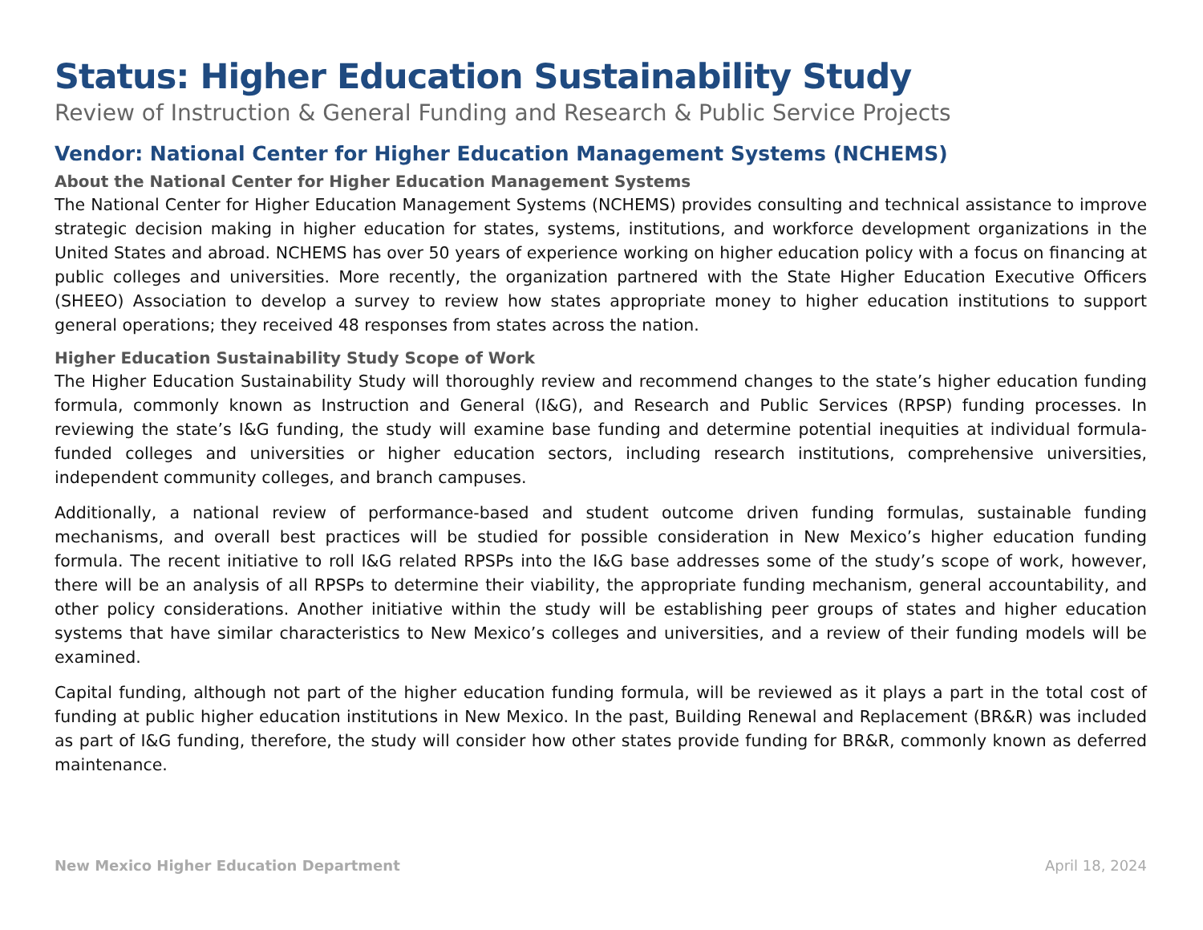Status: Higher Education Sustainability Study
Review of Instruction & General Funding and Research & Public Service Projects
Vendor: National Center for Higher Education Management Systems (NCHEMS)
About the National Center for Higher Education Management Systems
The National Center for Higher Education Management Systems (NCHEMS) provides consulting and technical assistance to improve strategic decision making in higher education for states, systems, institutions, and workforce development organizations in the United States and abroad. NCHEMS has over 50 years of experience working on higher education policy with a focus on financing at public colleges and universities. More recently, the organization partnered with the State Higher Education Executive Officers (SHEEO) Association to develop a survey to review how states appropriate money to higher education institutions to support general operations; they received 48 responses from states across the nation.
Higher Education Sustainability Study Scope of Work
The Higher Education Sustainability Study will thoroughly review and recommend changes to the state’s higher education funding formula, commonly known as Instruction and General (I&G), and Research and Public Services (RPSP) funding processes. In reviewing the state’s I&G funding, the study will examine base funding and determine potential inequities at individual formula-funded colleges and universities or higher education sectors, including research institutions, comprehensive universities, independent community colleges, and branch campuses.
Additionally, a national review of performance-based and student outcome driven funding formulas, sustainable funding mechanisms, and overall best practices will be studied for possible consideration in New Mexico’s higher education funding formula. The recent initiative to roll I&G related RPSPs into the I&G base addresses some of the study’s scope of work, however, there will be an analysis of all RPSPs to determine their viability, the appropriate funding mechanism, general accountability, and other policy considerations. Another initiative within the study will be establishing peer groups of states and higher education systems that have similar characteristics to New Mexico’s colleges and universities, and a review of their funding models will be examined.
Capital funding, although not part of the higher education funding formula, will be reviewed as it plays a part in the total cost of funding at public higher education institutions in New Mexico. In the past, Building Renewal and Replacement (BR&R) was included as part of I&G funding, therefore, the study will consider how other states provide funding for BR&R, commonly known as deferred maintenance.
New Mexico Higher Education Department April 18, 2024